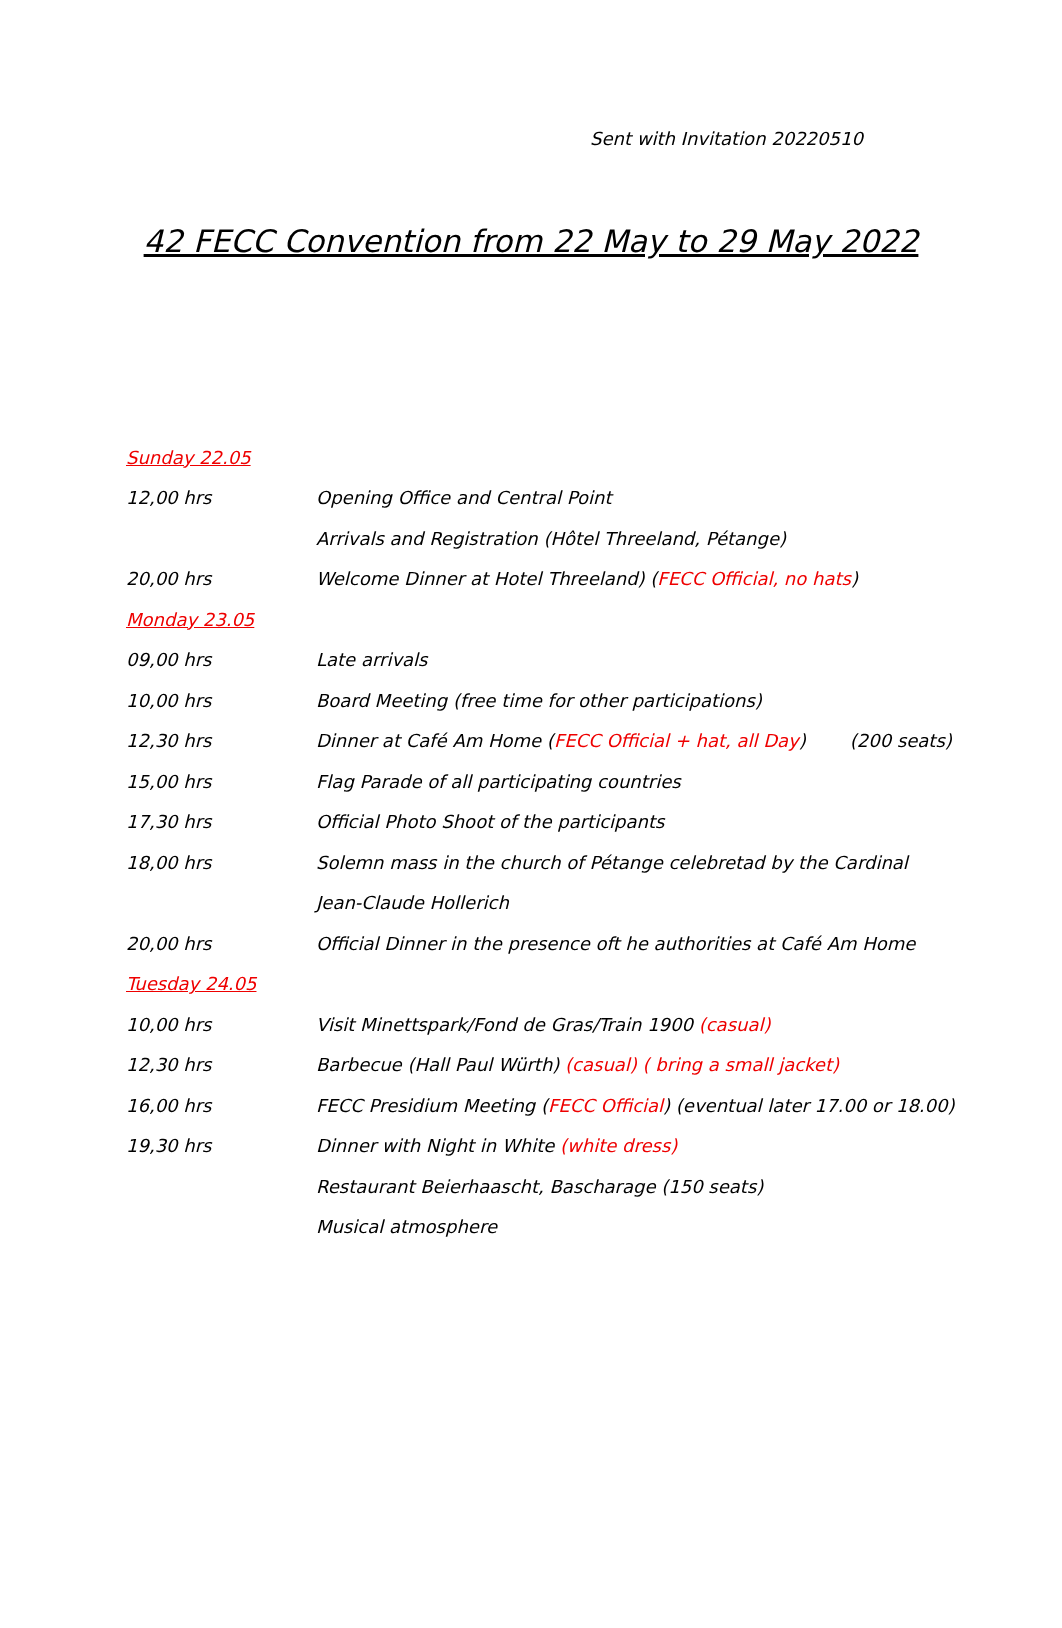Sent with Invitation 20220510
42 FECC Convention from 22 May to 29 May 2022
Sunday 22.05
12,00 hrs Opening Office and Central Point
Arrivals and Registration (Hôtel Threeland, Pétange)
20,00 hrs Welcome Dinner at Hotel Threeland) (FECC Official, no hats)
Monday 23.05
09,00 hrs Late arrivals
10,00 hrs Board Meeting (free time for other participations)
12,30 hrs Dinner at Café Am Home (FECC Official + hat, all Day) (200 seats)
15,00 hrs Flag Parade of all participating countries
17,30 hrs Official Photo Shoot of the participants
18,00 hrs Solemn mass in the church of Pétange celebretad by the Cardinal
Jean-Claude Hollerich
20,00 hrs Official Dinner in the presence oft he authorities at Café Am Home
Tuesday 24.05
10,00 hrs Visit Minettspark/Fond de Gras/Train 1900 (casual)
12,30 hrs Barbecue (Hall Paul Würth) (casual) ( bring a small jacket)
16,00 hrs FECC Presidium Meeting (FECC Official) (eventual later 17.00 or 18.00)
19,30 hrs Dinner with Night in White (white dress)
Restaurant Beierhaascht, Bascharage (150 seats)
Musical atmosphere